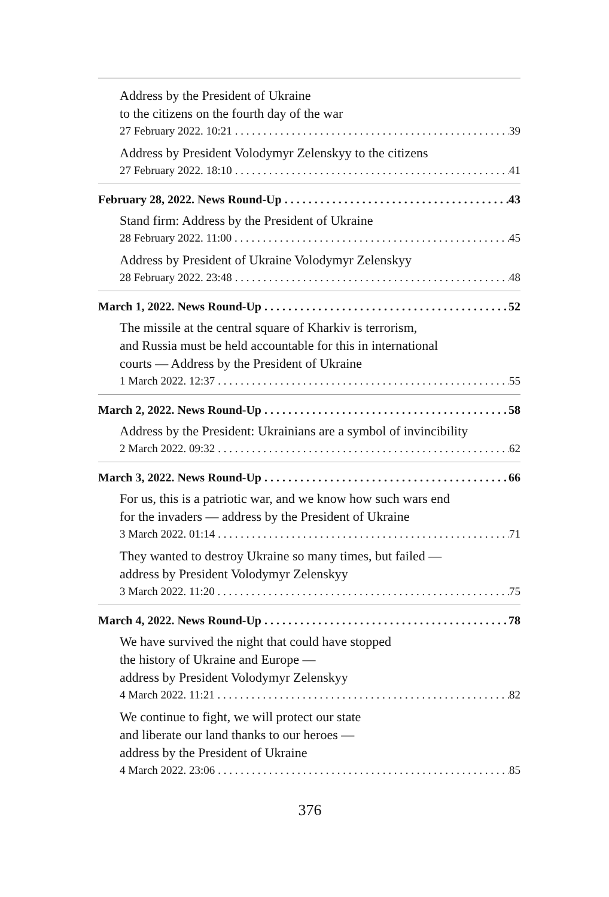Address by the President of Ukraine
to the citizens on the fourth day of the war
27 February 2022. 10:21 39
Address by President Volodymyr Zelenskyy to the citizens
27 February 2022. 18:10 41
February 28, 2022. News Round-Up 43
Stand firm: Address by the President of Ukraine
28 February 2022. 11:00 45
Address by President of Ukraine Volodymyr Zelenskyy
28 February 2022. 23:48 48
March 1, 2022. News Round-Up 52
The missile at the central square of Kharkiv is terrorism,
and Russia must be held accountable for this in international
courts — Address by the President of Ukraine
1 March 2022. 12:37 55
March 2, 2022. News Round-Up 58
Address by the President: Ukrainians are a symbol of invincibility
2 March 2022. 09:32 62
March 3, 2022. News Round-Up 66
For us, this is a patriotic war, and we know how such wars end
for the invaders — address by the President of Ukraine
3 March 2022. 01:14 71
They wanted to destroy Ukraine so many times, but failed —
address by President Volodymyr Zelenskyy
3 March 2022. 11:20 75
March 4, 2022. News Round-Up 78
We have survived the night that could have stopped
the history of Ukraine and Europe —
address by President Volodymyr Zelenskyy
4 March 2022. 11:21 82
We continue to fight, we will protect our state
and liberate our land thanks to our heroes —
address by the President of Ukraine
4 March 2022. 23:06 85
376